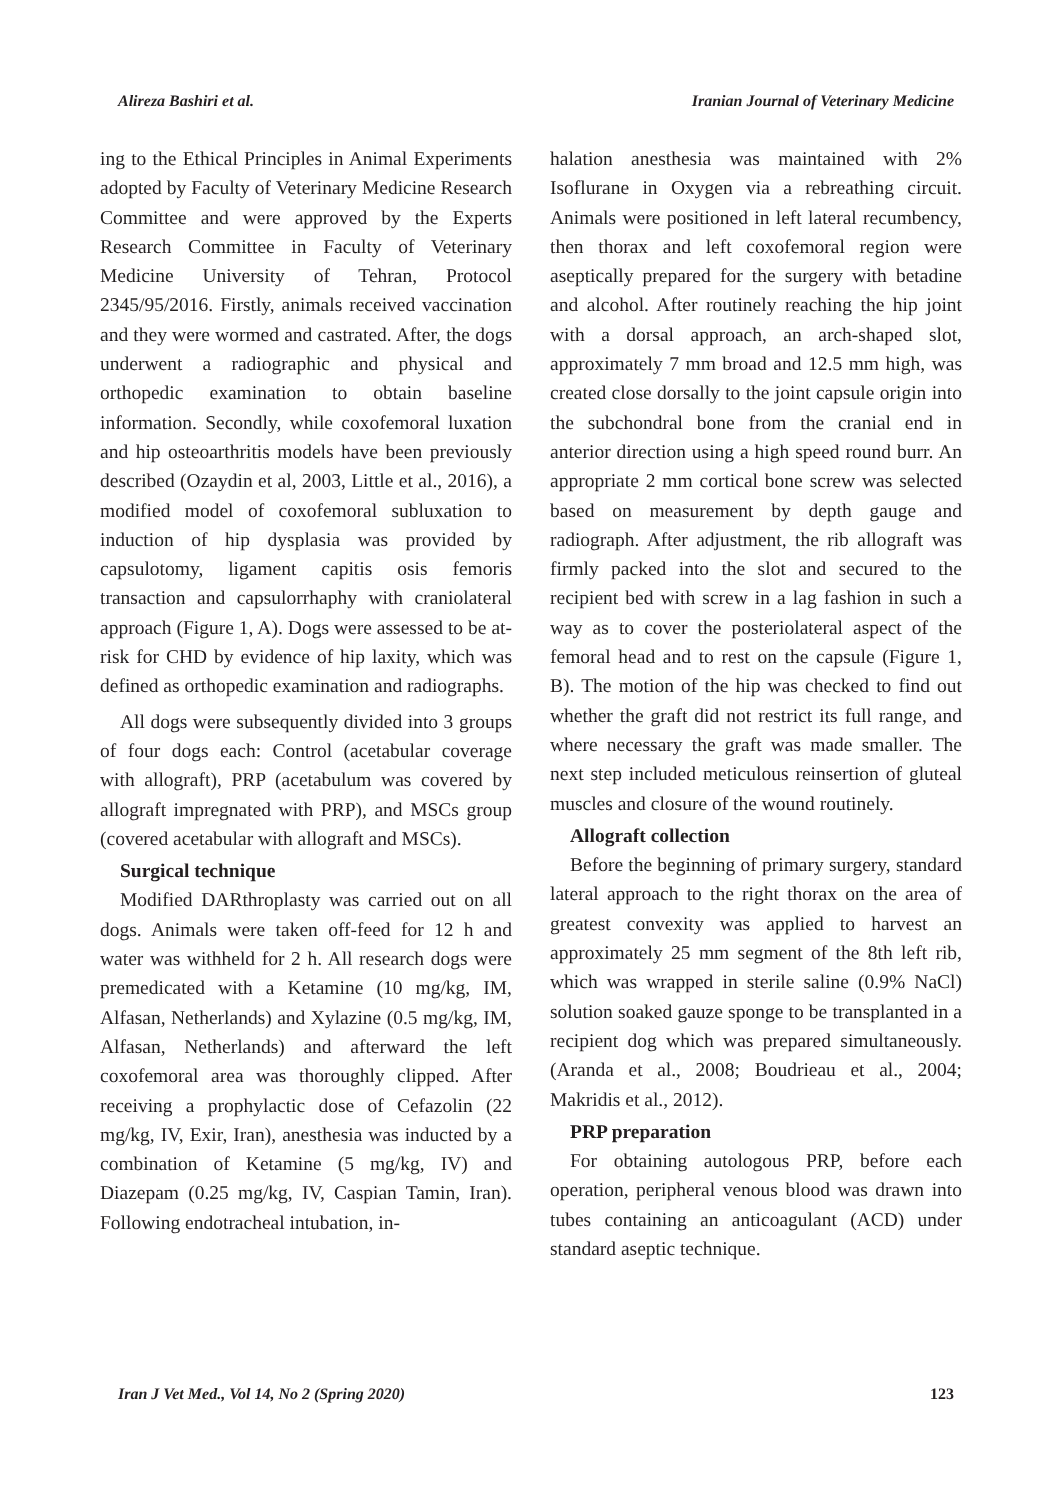Alireza Bashiri et al. Iranian Journal of Veterinary Medicine
ing to the Ethical Principles in Animal Experiments adopted by Faculty of Veterinary Medicine Research Committee and were approved by the Experts Research Committee in Faculty of Veterinary Medicine University of Tehran, Protocol 2345/95/2016. Firstly, animals received vaccination and they were wormed and castrated. After, the dogs underwent a radiographic and physical and orthopedic examination to obtain baseline information. Secondly, while coxofemoral luxation and hip osteoarthritis models have been previously described (Ozaydin et al, 2003, Little et al., 2016), a modified model of coxofemoral subluxation to induction of hip dysplasia was provided by capsulotomy, ligament capitis osis femoris transaction and capsulorrhaphy with craniolateral approach (Figure 1, A). Dogs were assessed to be at-risk for CHD by evidence of hip laxity, which was defined as orthopedic examination and radiographs.
All dogs were subsequently divided into 3 groups of four dogs each: Control (acetabular coverage with allograft), PRP (acetabulum was covered by allograft impregnated with PRP), and MSCs group (covered acetabular with allograft and MSCs).
Surgical technique
Modified DARthroplasty was carried out on all dogs. Animals were taken off-feed for 12 h and water was withheld for 2 h. All research dogs were premedicated with a Ketamine (10 mg/kg, IM, Alfasan, Netherlands) and Xylazine (0.5 mg/kg, IM, Alfasan, Netherlands) and afterward the left coxofemoral area was thoroughly clipped. After receiving a prophylactic dose of Cefazolin (22 mg/kg, IV, Exir, Iran), anesthesia was inducted by a combination of Ketamine (5 mg/kg, IV) and Diazepam (0.25 mg/kg, IV, Caspian Tamin, Iran). Following endotracheal intubation, in-
halation anesthesia was maintained with 2% Isoflurane in Oxygen via a rebreathing circuit. Animals were positioned in left lateral recumbency, then thorax and left coxofemoral region were aseptically prepared for the surgery with betadine and alcohol. After routinely reaching the hip joint with a dorsal approach, an arch-shaped slot, approximately 7 mm broad and 12.5 mm high, was created close dorsally to the joint capsule origin into the subchondral bone from the cranial end in anterior direction using a high speed round burr. An appropriate 2 mm cortical bone screw was selected based on measurement by depth gauge and radiograph. After adjustment, the rib allograft was firmly packed into the slot and secured to the recipient bed with screw in a lag fashion in such a way as to cover the posteriolateral aspect of the femoral head and to rest on the capsule (Figure 1, B). The motion of the hip was checked to find out whether the graft did not restrict its full range, and where necessary the graft was made smaller. The next step included meticulous reinsertion of gluteal muscles and closure of the wound routinely.
Allograft collection
Before the beginning of primary surgery, standard lateral approach to the right thorax on the area of greatest convexity was applied to harvest an approximately 25 mm segment of the 8th left rib, which was wrapped in sterile saline (0.9% NaCl) solution soaked gauze sponge to be transplanted in a recipient dog which was prepared simultaneously. (Aranda et al., 2008; Boudrieau et al., 2004; Makridis et al., 2012).
PRP preparation
For obtaining autologous PRP, before each operation, peripheral venous blood was drawn into tubes containing an anticoagulant (ACD) under standard aseptic technique.
Iran J Vet Med., Vol 14, No 2 (Spring 2020) 123